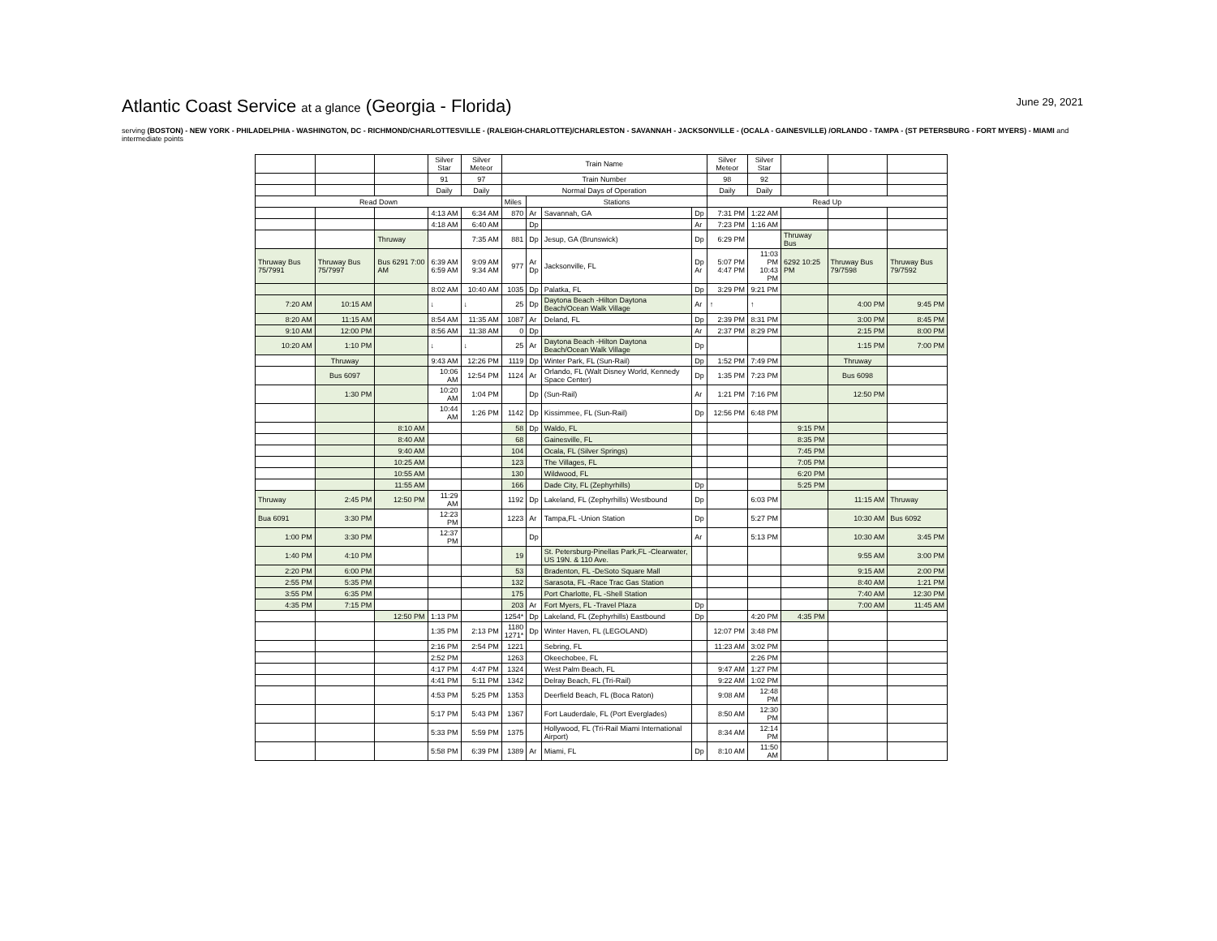Atlantic Coast Service at a glance (Georgia - Florida)
June 29, 2021
serving (BOSTON) - NEW YORK - PHILADELPHIA - WASHINGTON, DC - RICHMOND/CHARLOTTESVILLE - (RALEIGH-CHARLOTTE)/CHARLESTON - SAVANNAH - JACKSONVILLE - (OCALA - GAINESVILLE) /ORLANDO - TAMPA - (ST PETERSBURG - FORT MYERS) - MIAMI and intermediate points
| | | | Silver Star | Silver Meteor | Train Name | | | | Silver Meteor | Silver Star | | | |
| | | | 91 | 97 | Train Number | | | | 98 | 92 | | | |
| | | | Daily | Daily | Normal Days of Operation | | | | Daily | Daily | | | |
| Read Down | | | | | Miles | Stations | | | Read Up | | | | |
| | | | 4:13 AM | 6:34 AM | 870 | Ar | Savannah, GA | Dp | 7:31 PM | 1:22 AM | | | |
| | | | 4:18 AM | 6:40 AM | | Dp | | Ar | 7:23 PM | 1:16 AM | | | |
| | | Thruway | | 7:35 AM | 881 | Dp | Jesup, GA (Brunswick) | Dp | 6:29 PM | | Thruway Bus | | |
| Thruway Bus 75/7991 | Thruway Bus 75/7997 | Bus 6291 7:00 AM | 6:39 AM 6:59 AM | 9:09 AM 9:34 AM | 977 | Ar Dp | Jacksonville, FL | Dp Ar | 5:07 PM 4:47 PM | 11:03 PM 10:43 PM | 6292 10:25 PM | Thruway Bus 79/7598 | Thruway Bus 79/7592 |
| | | | 8:02 AM | 10:40 AM | 1035 | Dp | Palatka, FL | Dp | 3:29 PM | 9:21 PM | | | |
| 7:20 AM | 10:15 AM | | ↓ | ↓ | 25 | Dp | Daytona Beach -Hilton Daytona Beach/Ocean Walk Village | Ar | ↑ | ↑ | | 4:00 PM | 9:45 PM |
| 8:20 AM | 11:15 AM | | 8:54 AM | 11:35 AM | 1087 | Ar | Deland, FL | Dp | 2:39 PM | 8:31 PM | | 3:00 PM | 8:45 PM |
| 9:10 AM | 12:00 PM | | 8:56 AM | 11:38 AM | 0 | Dp | | Ar | 2:37 PM | 8:29 PM | | 2:15 PM | 8:00 PM |
| 10:20 AM | 1:10 PM | | ↓ | ↓ | 25 | Ar | Daytona Beach -Hilton Daytona Beach/Ocean Walk Village | Dp | | | | 1:15 PM | 7:00 PM |
| | Thruway | | 9:43 AM | 12:26 PM | 1119 | Dp | Winter Park, FL (Sun-Rail) | Dp | 1:52 PM | 7:49 PM | | Thruway | |
| | Bus 6097 | | 10:06 AM | 12:54 PM | 1124 | Ar | Orlando, FL (Walt Disney World, Kennedy Space Center) | Dp | 1:35 PM | 7:23 PM | | Bus 6098 | |
| | 1:30 PM | | 10:20 AM | 1:04 PM | | Dp | (Sun-Rail) | Ar | 1:21 PM | 7:16 PM | | 12:50 PM | |
| | | | 10:44 AM | 1:26 PM | 1142 | Dp | Kissimmee, FL (Sun-Rail) | Dp | 12:56 PM | 6:48 PM | | | |
| | | 8:10 AM | | | 58 | Dp | Waldo, FL | | | | 9:15 PM | | |
| | | 8:40 AM | | | 68 | | Gainesville, FL | | | | 8:35 PM | | |
| | | 9:40 AM | | | 104 | | Ocala, FL (Silver Springs) | | | | 7:45 PM | | |
| | | 10:25 AM | | | 123 | | The Villages, FL | | | | 7:05 PM | | |
| | | 10:55 AM | | | 130 | | Wildwood, FL | | | | 6:20 PM | | |
| | | 11:55 AM | | | 166 | | Dade City, FL (Zephyrhills) | Dp | | | 5:25 PM | | |
| Thruway | 2:45 PM | 12:50 PM | 11:29 AM | | 1192 | Dp | Lakeland, FL (Zephyrhills) Westbound | Dp | | 6:03 PM | | 11:15 AM | Thruway |
| Bua 6091 | 3:30 PM | | 12:23 PM | | 1223 | Ar | Tampa,FL -Union Station | Dp | | 5:27 PM | | 10:30 AM | Bus 6092 |
| 1:00 PM | 3:30 PM | | 12:37 PM | | | Dp | | Ar | | 5:13 PM | | 10:30 AM | 3:45 PM |
| 1:40 PM | 4:10 PM | | | | 19 | | St. Petersburg-Pinellas Park,FL -Clearwater, US 19N. & 110 Ave. | | | | | 9:55 AM | 3:00 PM |
| 2:20 PM | 6:00 PM | | | | 53 | | Bradenton, FL -DeSoto Square Mall | | | | | 9:15 AM | 2:00 PM |
| 2:55 PM | 5:35 PM | | | | 132 | | Sarasota, FL -Race Trac Gas Station | | | | | 8:40 AM | 1:21 PM |
| 3:55 PM | 6:35 PM | | | | 175 | | Port Charlotte, FL -Shell Station | | | | | 7:40 AM | 12:30 PM |
| 4:35 PM | 7:15 PM | | | | 203 | Ar | Fort Myers, FL -Travel Plaza | Dp | | | | 7:00 AM | 11:45 AM |
| | | 12:50 PM | 1:13 PM | | 1254* | Dp | Lakeland, FL (Zephyrhills) Eastbound | Dp | | 4:20 PM | 4:35 PM | | |
| | | | 1:35 PM | 2:13 PM | 1180 1271* | Dp | Winter Haven, FL (LEGOLAND) | | 12:07 PM | 3:48 PM | | | |
| | | | 2:16 PM | 2:54 PM | 1221 | | Sebring, FL | | 11:23 AM | 3:02 PM | | | |
| | | | 2:52 PM | | 1263 | | Okeechobee, FL | | | 2:26 PM | | | |
| | | | 4:17 PM | 4:47 PM | 1324 | | West Palm Beach, FL | | 9:47 AM | 1:27 PM | | | |
| | | | 4:41 PM | 5:11 PM | 1342 | | Delray Beach, FL (Tri-Rail) | | 9:22 AM | 1:02 PM | | | |
| | | | 4:53 PM | 5:25 PM | 1353 | | Deerfield Beach, FL (Boca Raton) | | 9:08 AM | 12:48 PM | | | |
| | | | 5:17 PM | 5:43 PM | 1367 | | Fort Lauderdale, FL (Port Everglades) | | 8:50 AM | 12:30 PM | | | |
| | | | 5:33 PM | 5:59 PM | 1375 | | Hollywood, FL (Tri-Rail Miami International Airport) | | 8:34 AM | 12:14 PM | | | |
| | | | 5:58 PM | 6:39 PM | 1389 | Ar | Miami, FL | Dp | 8:10 AM | 11:50 AM | | | |